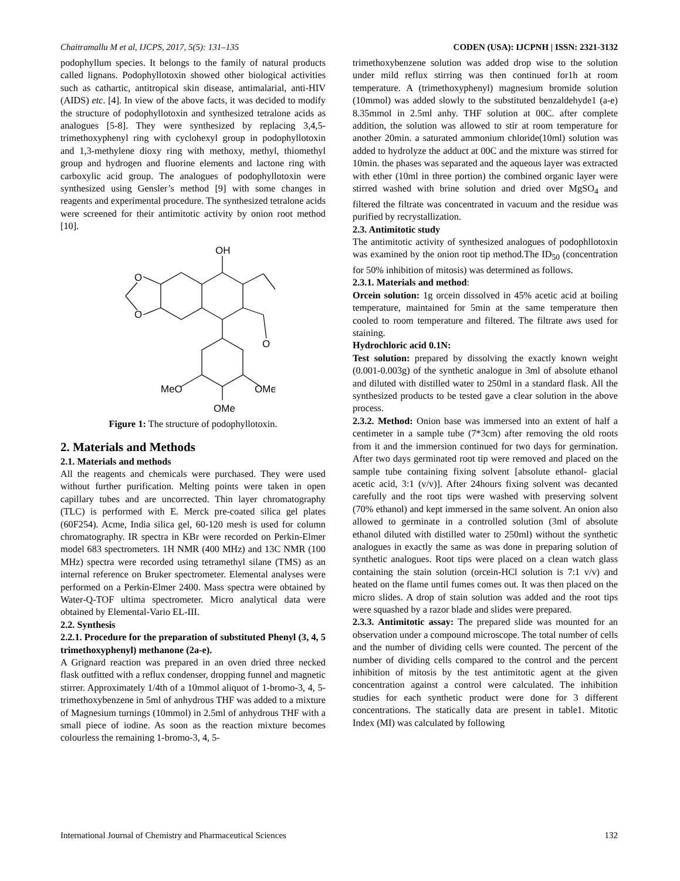Chaitramallu M et al, IJCPS, 2017, 5(5): 131–135 CODEN (USA): IJCPNH | ISSN: 2321-3132
podophyllum species. It belongs to the family of natural products called lignans. Podophyllotoxin showed other biological activities such as cathartic, antitropical skin disease, antimalarial, anti-HIV (AIDS) etc. [4]. In view of the above facts, it was decided to modify the structure of podophyllotoxin and synthesized tetralone acids as analogues [5-8]. They were synthesized by replacing 3,4,5-trimethoxyphenyl ring with cyclohexyl group in podophyllotoxin and 1,3-methylene dioxy ring with methoxy, methyl, thiomethyl group and hydrogen and fluorine elements and lactone ring with carboxylic acid group. The analogues of podophyllotoxin were synthesized using Gensler’s method [9] with some changes in reagents and experimental procedure. The synthesized tetralone acids were screened for their antimitotic activity by onion root method [10].
OH
O
O
O
MeO
OMe
OMe
Figure 1: The structure of podophyllotoxin.
2. Materials and Methods
2.1. Materials and methods
All the reagents and chemicals were purchased. They were used without further purification. Melting points were taken in open capillary tubes and are uncorrected. Thin layer chromatography (TLC) is performed with E. Merck pre-coated silica gel plates (60F254). Acme, India silica gel, 60-120 mesh is used for column chromatography. IR spectra in KBr were recorded on Perkin-Elmer model 683 spectrometers. 1H NMR (400 MHz) and 13C NMR (100 MHz) spectra were recorded using tetramethyl silane (TMS) as an internal reference on Bruker spectrometer. Elemental analyses were performed on a Perkin-Elmer 2400. Mass spectra were obtained by Water-Q-TOF ultima spectrometer. Micro analytical data were obtained by Elemental-Vario EL-III.
2.2. Synthesis
2.2.1. Procedure for the preparation of substituted Phenyl (3, 4, 5 trimethoxyphenyl) methanone (2a-e).
A Grignard reaction was prepared in an oven dried three necked flask outfitted with a reflux condenser, dropping funnel and magnetic stirrer. Approximately 1/4th of a 10mmol aliquot of 1-bromo-3, 4, 5-trimethoxybenzene in 5ml of anhydrous THF was added to a mixture of Magnesium turnings (10mmol) in 2.5ml of anhydrous THF with a small piece of iodine. As soon as the reaction mixture becomes colourless the remaining 1-bromo-3, 4, 5-
trimethoxybenzene solution was added drop wise to the solution under mild reflux stirring was then continued for1h at room temperature. A (trimethoxyphenyl) magnesium bromide solution (10mmol) was added slowly to the substituted benzaldehyde1 (a-e) 8.35mmol in 2.5ml anhy. THF solution at 00C. after complete addition, the solution was allowed to stir at room temperature for another 20min. a saturated ammonium chloride(10ml) solution was added to hydrolyze the adduct at 00C and the mixture was stirred for 10min. the phases was separated and the aqueous layer was extracted with ether (10ml in three portion) the combined organic layer were stirred washed with brine solution and dried over MgSO<sub>4</sub> and filtered the filtrate was concentrated in vacuum and the residue was purified by recrystallization.
2.3. Antimitotic study
The antimitotic activity of synthesized analogues of podophllotoxin was examined by the onion root tip method.The ID<sub>50</sub> (concentration for 50% inhibition of mitosis) was determined as follows.
2.3.1. Materials and method:
Orcein solution: 1g orcein dissolved in 45% acetic acid at boiling temperature, maintained for 5min at the same temperature then cooled to room temperature and filtered. The filtrate aws used for staining.
Hydrochloric acid 0.1N:
Test solution: prepared by dissolving the exactly known weight (0.001-0.003g) of the synthetic analogue in 3ml of absolute ethanol and diluted with distilled water to 250ml in a standard flask. All the synthesized products to be tested gave a clear solution in the above process.
2.3.2. Method: Onion base was immersed into an extent of half a centimeter in a sample tube (7*3cm) after removing the old roots from it and the immersion continued for two days for germination. After two days germinated root tip were removed and placed on the sample tube containing fixing solvent [absolute ethanol- glacial acetic acid, 3:1 (v/v)]. After 24hours fixing solvent was decanted carefully and the root tips were washed with preserving solvent (70% ethanol) and kept immersed in the same solvent. An onion also allowed to germinate in a controlled solution (3ml of absolute ethanol diluted with distilled water to 250ml) without the synthetic analogues in exactly the same as was done in preparing solution of synthetic analogues. Root tips were placed on a clean watch glass containing the stain solution (orcein-HCl solution is 7:1 v/v) and heated on the flame until fumes comes out. It was then placed on the micro slides. A drop of stain solution was added and the root tips were squashed by a razor blade and slides were prepared.
2.3.3. Antimitotic assay: The prepared slide was mounted for an observation under a compound microscope. The total number of cells and the number of dividing cells were counted. The percent of the number of dividing cells compared to the control and the percent inhibition of mitosis by the test antimitotic agent at the given concentration against a control were calculated. The inhibition studies for each synthetic product were done for 3 different concentrations. The statically data are present in table1. Mitotic Index (MI) was calculated by following
International Journal of Chemistry and Pharmaceutical Sciences 132